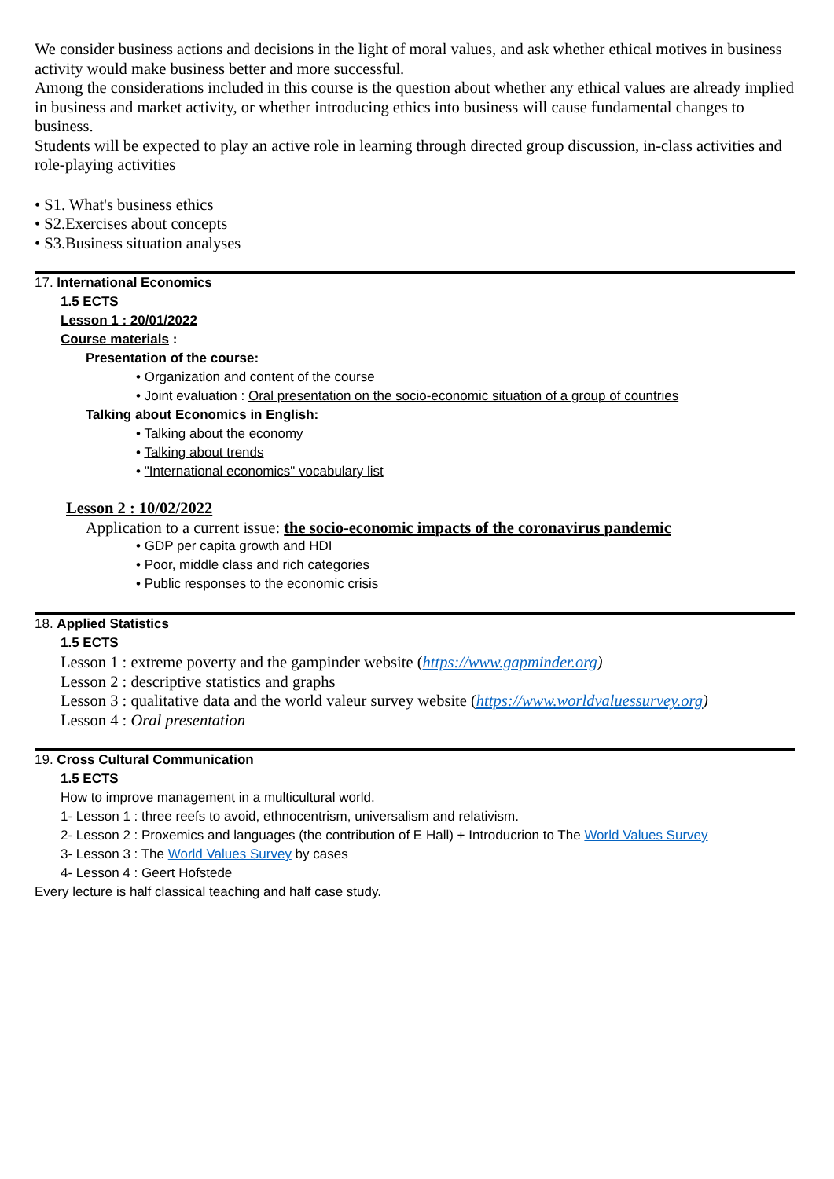We consider business actions and decisions in the light of moral values, and ask whether ethical motives in business activity would make business better and more successful.
Among the considerations included in this course is the question about whether any ethical values are already implied in business and market activity, or whether introducing ethics into business will cause fundamental changes to business.
Students will be expected to play an active role in learning through directed group discussion, in-class activities and role-playing activities
• S1. What's business ethics
• S2.Exercises about concepts
• S3.Business situation analyses
17. International Economics
1.5 ECTS
Lesson 1 : 20/01/2022
Course materials :
Presentation of the course:
• Organization and content of the course
• Joint evaluation : Oral presentation on the socio-economic situation of a group of countries
Talking about Economics in English:
• Talking about the economy
• Talking about trends
• "International economics" vocabulary list
Lesson 2 : 10/02/2022
Application to a current issue: the socio-economic impacts of the coronavirus pandemic
• GDP per capita growth and HDI
• Poor, middle class and rich categories
• Public responses to the economic crisis
18. Applied Statistics
1.5 ECTS
Lesson 1 : extreme poverty and the gampinder website (https://www.gapminder.org)
Lesson 2 : descriptive statistics and graphs
Lesson 3 : qualitative data and the world valeur survey website (https://www.worldvaluessurvey.org)
Lesson 4 : Oral presentation
19. Cross Cultural Communication
1.5 ECTS
How to improve management in a multicultural world.
1- Lesson 1 : three reefs to avoid, ethnocentrism, universalism and relativism.
2- Lesson 2 : Proxemics and languages (the contribution of E Hall) + Introducrion to The World Values Survey
3- Lesson 3 : The World Values Survey by cases
4- Lesson 4 : Geert Hofstede
Every lecture is half classical teaching and half case study.